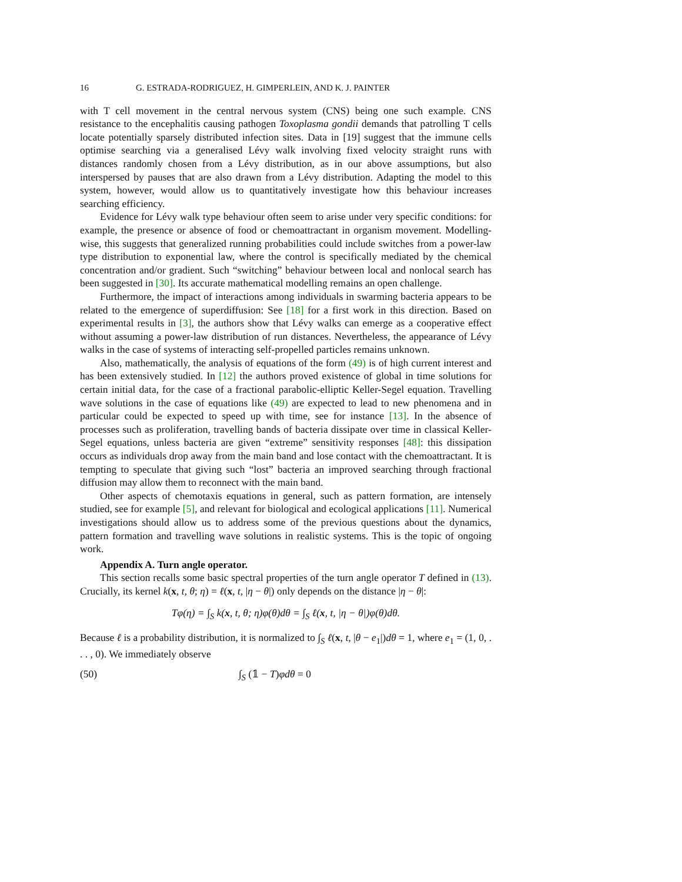16 G. ESTRADA-RODRIGUEZ, H. GIMPERLEIN, AND K. J. PAINTER
with T cell movement in the central nervous system (CNS) being one such example. CNS resistance to the encephalitis causing pathogen Toxoplasma gondii demands that patrolling T cells locate potentially sparsely distributed infection sites. Data in [19] suggest that the immune cells optimise searching via a generalised Lévy walk involving fixed velocity straight runs with distances randomly chosen from a Lévy distribution, as in our above assumptions, but also interspersed by pauses that are also drawn from a Lévy distribution. Adapting the model to this system, however, would allow us to quantitatively investigate how this behaviour increases searching efficiency.
Evidence for Lévy walk type behaviour often seem to arise under very specific conditions: for example, the presence or absence of food or chemoattractant in organism movement. Modelling-wise, this suggests that generalized running probabilities could include switches from a power-law type distribution to exponential law, where the control is specifically mediated by the chemical concentration and/or gradient. Such “switching” behaviour between local and nonlocal search has been suggested in [30]. Its accurate mathematical modelling remains an open challenge.
Furthermore, the impact of interactions among individuals in swarming bacteria appears to be related to the emergence of superdiffusion: See [18] for a first work in this direction. Based on experimental results in [3], the authors show that Lévy walks can emerge as a cooperative effect without assuming a power-law distribution of run distances. Nevertheless, the appearance of Lévy walks in the case of systems of interacting self-propelled particles remains unknown.
Also, mathematically, the analysis of equations of the form (49) is of high current interest and has been extensively studied. In [12] the authors proved existence of global in time solutions for certain initial data, for the case of a fractional parabolic-elliptic Keller-Segel equation. Travelling wave solutions in the case of equations like (49) are expected to lead to new phenomena and in particular could be expected to speed up with time, see for instance [13]. In the absence of processes such as proliferation, travelling bands of bacteria dissipate over time in classical Keller-Segel equations, unless bacteria are given “extreme” sensitivity responses [48]: this dissipation occurs as individuals drop away from the main band and lose contact with the chemoattractant. It is tempting to speculate that giving such “lost” bacteria an improved searching through fractional diffusion may allow them to reconnect with the main band.
Other aspects of chemotaxis equations in general, such as pattern formation, are intensely studied, see for example [5], and relevant for biological and ecological applications [11]. Numerical investigations should allow us to address some of the previous questions about the dynamics, pattern formation and travelling wave solutions in realistic systems. This is the topic of ongoing work.
Appendix A. Turn angle operator.
This section recalls some basic spectral properties of the turn angle operator T defined in (13). Crucially, its kernel k(x, t, θ; η) = ℓ(x, t, |η − θ|) only depends on the distance |η − θ|:
Tφ(η) = ∫<sub>S</sub> k(x, t, θ; η)φ(θ)dθ = ∫<sub>S</sub> ℓ(x, t, |η − θ|)φ(θ)dθ.
Because ℓ is a probability distribution, it is normalized to ∫<sub>S</sub> ℓ(x, t, |θ − e<sub>1</sub>|)dθ = 1, where e<sub>1</sub> = (1, 0, . . . , 0). We immediately observe
(50) ∫<sub>S</sub> (𝟙 − T)φdθ = 0